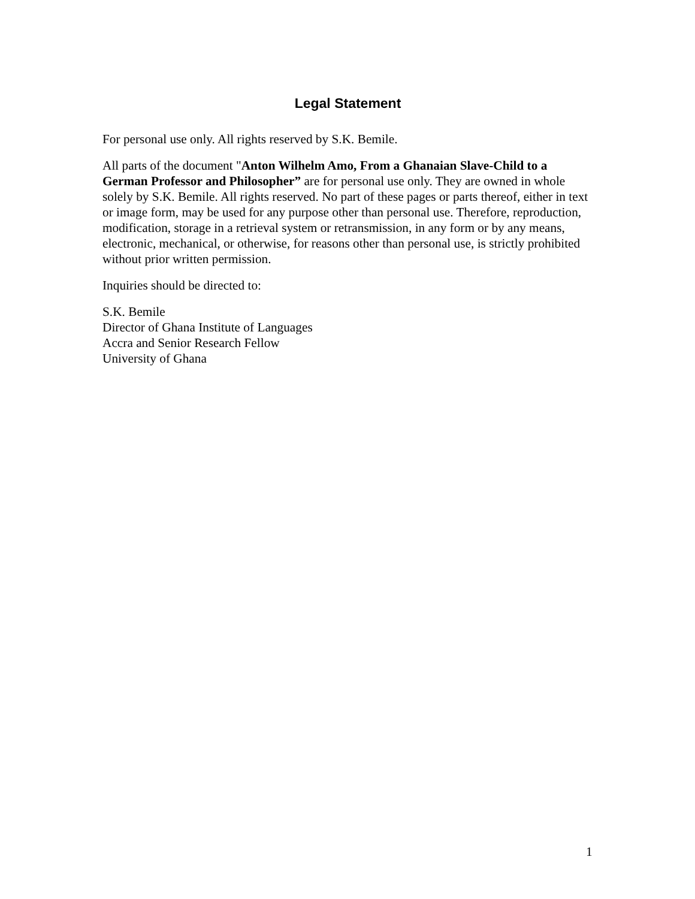Legal Statement
For personal use only. All rights reserved by S.K. Bemile.
All parts of the document "Anton Wilhelm Amo, From a Ghanaian Slave-Child to a German Professor and Philosopher” are for personal use only. They are owned in whole solely by S.K. Bemile. All rights reserved. No part of these pages or parts thereof, either in text or image form, may be used for any purpose other than personal use. Therefore, reproduction, modification, storage in a retrieval system or retransmission, in any form or by any means, electronic, mechanical, or otherwise, for reasons other than personal use, is strictly prohibited without prior written permission.
Inquiries should be directed to:
S.K. Bemile
Director of Ghana Institute of Languages
Accra and Senior Research Fellow
University of Ghana
1